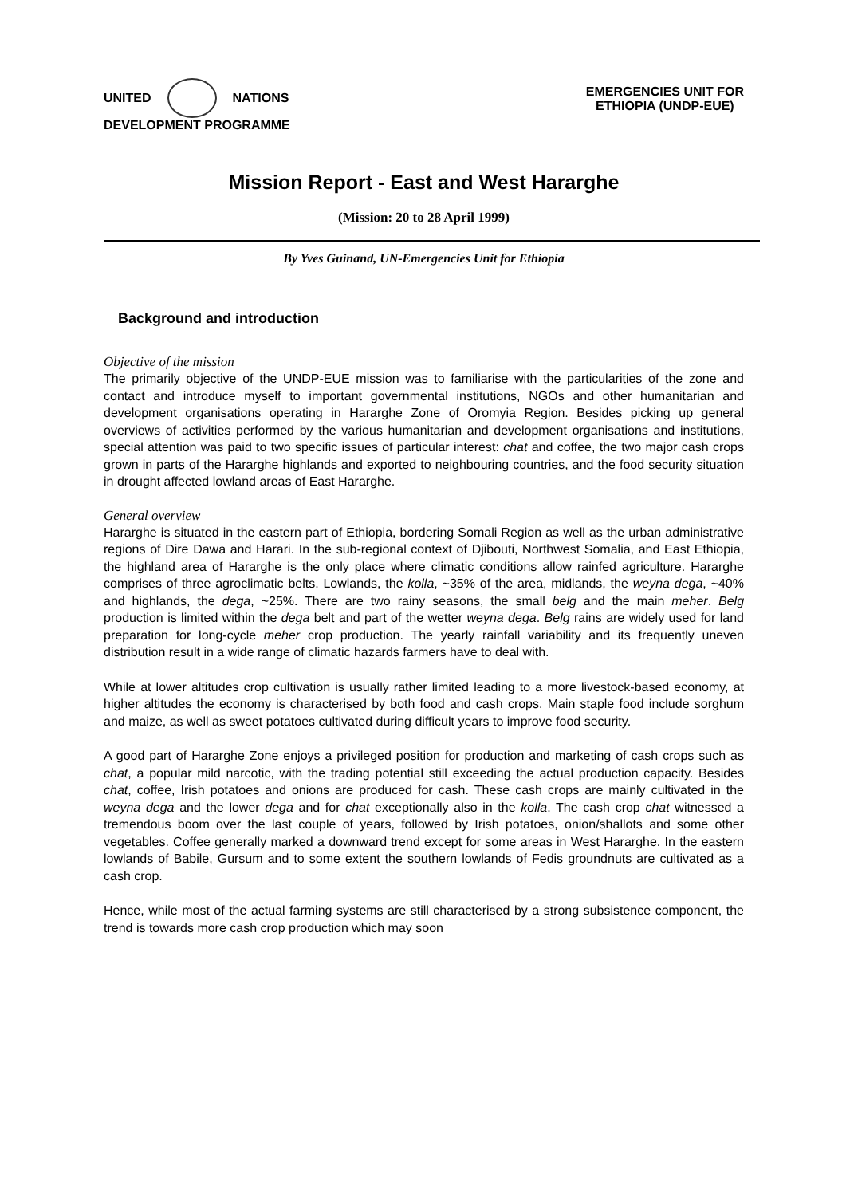UNITED NATIONS
DEVELOPMENT PROGRAMME
EMERGENCIES UNIT FOR
ETHIOPIA (UNDP-EUE)
Mission Report - East and West Hararghe
(Mission: 20 to 28 April 1999)
By Yves Guinand, UN-Emergencies Unit for Ethiopia
Background and introduction
Objective of the mission
The primarily objective of the UNDP-EUE mission was to familiarise with the particularities of the zone and contact and introduce myself to important governmental institutions, NGOs and other humanitarian and development organisations operating in Hararghe Zone of Oromyia Region. Besides picking up general overviews of activities performed by the various humanitarian and development organisations and institutions, special attention was paid to two specific issues of particular interest: chat and coffee, the two major cash crops grown in parts of the Hararghe highlands and exported to neighbouring countries, and the food security situation in drought affected lowland areas of East Hararghe.
General overview
Hararghe is situated in the eastern part of Ethiopia, bordering Somali Region as well as the urban administrative regions of Dire Dawa and Harari. In the sub-regional context of Djibouti, Northwest Somalia, and East Ethiopia, the highland area of Hararghe is the only place where climatic conditions allow rainfed agriculture. Hararghe comprises of three agroclimatic belts. Lowlands, the kolla, ~35% of the area, midlands, the weyna dega, ~40% and highlands, the dega, ~25%. There are two rainy seasons, the small belg and the main meher. Belg production is limited within the dega belt and part of the wetter weyna dega. Belg rains are widely used for land preparation for long-cycle meher crop production. The yearly rainfall variability and its frequently uneven distribution result in a wide range of climatic hazards farmers have to deal with.
While at lower altitudes crop cultivation is usually rather limited leading to a more livestock-based economy, at higher altitudes the economy is characterised by both food and cash crops. Main staple food include sorghum and maize, as well as sweet potatoes cultivated during difficult years to improve food security.
A good part of Hararghe Zone enjoys a privileged position for production and marketing of cash crops such as chat, a popular mild narcotic, with the trading potential still exceeding the actual production capacity. Besides chat, coffee, Irish potatoes and onions are produced for cash. These cash crops are mainly cultivated in the weyna dega and the lower dega and for chat exceptionally also in the kolla. The cash crop chat witnessed a tremendous boom over the last couple of years, followed by Irish potatoes, onion/shallots and some other vegetables. Coffee generally marked a downward trend except for some areas in West Hararghe. In the eastern lowlands of Babile, Gursum and to some extent the southern lowlands of Fedis groundnuts are cultivated as a cash crop.
Hence, while most of the actual farming systems are still characterised by a strong subsistence component, the trend is towards more cash crop production which may soon